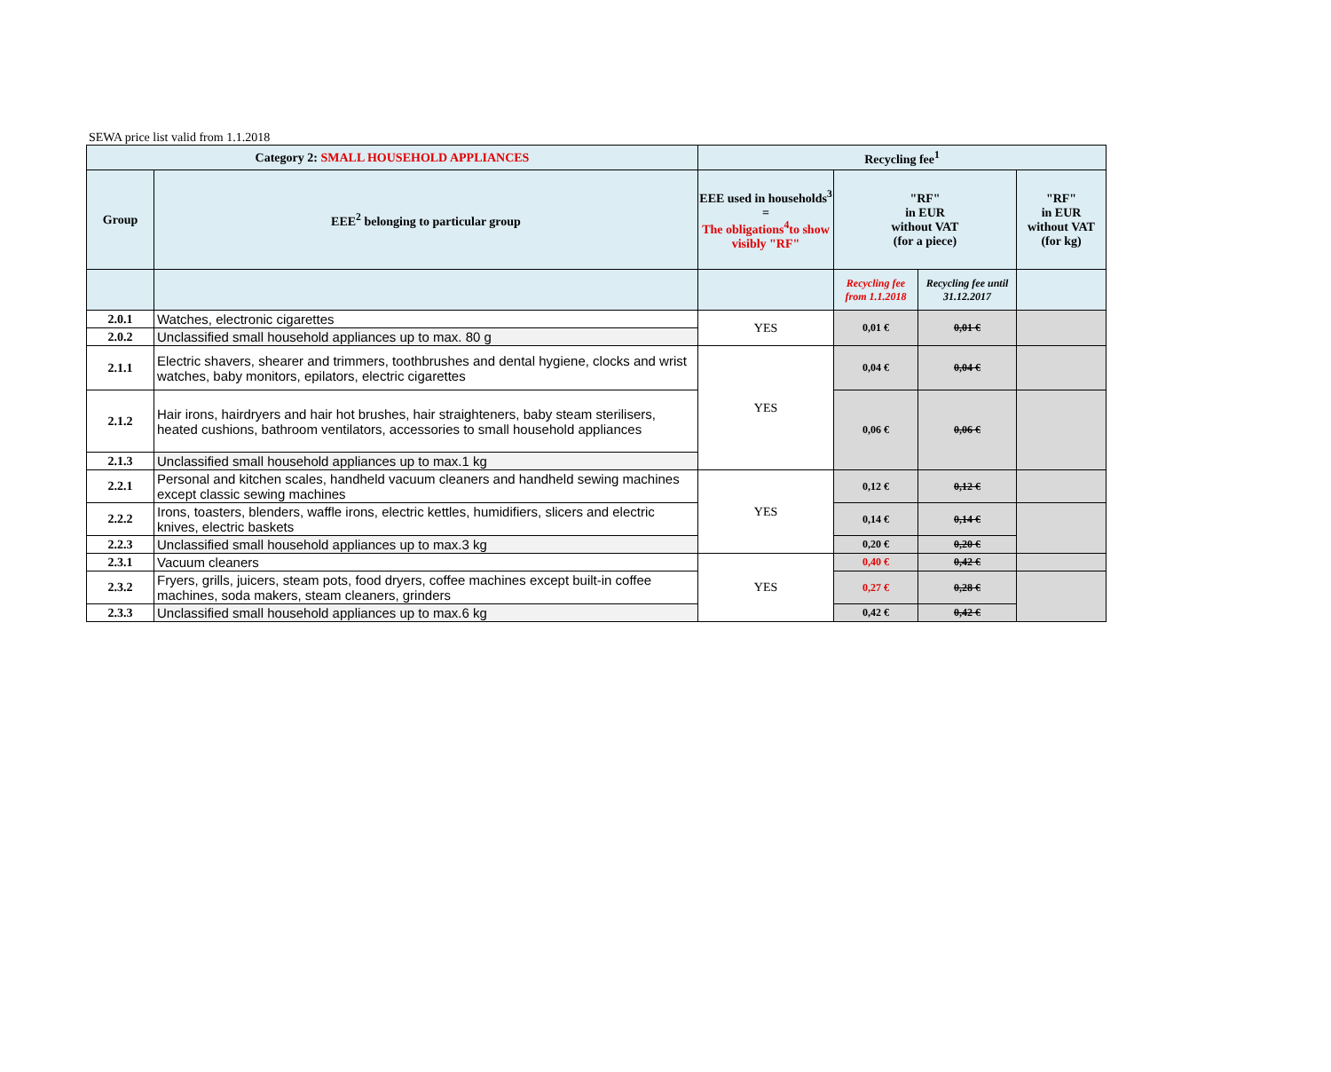SEWA price list valid from 1.1.2018
| Category 2: SMALL HOUSEHOLD APPLIANCES | | Recycling fee<sup>1</sup> | | | |
| --- | --- | --- | --- | --- | --- |
| Group | EEE<sup>2</sup> belonging to particular group | EEE used in households<sup>3</sup> = The obligations<sup>4</sup>to show visibly "RF" | "RF" in EUR without VAT (for a piece) | | "RF" in EUR without VAT (for kg) |
| | | | Recycling fee from 1.1.2018 | Recycling fee until 31.12.2017 | |
| 2.0.1 | Watches, electronic cigarettes | YES | 0,01 € | 0,01 € | |
| 2.0.2 | Unclassified small household appliances up to max. 80 g | | | | |
| 2.1.1 | Electric shavers, shearer and trimmers, toothbrushes and dental hygiene, clocks and wrist watches, baby monitors, epilators, electric cigarettes | YES | 0,04 € | 0,04 € | |
| 2.1.2 | Hair irons, hairdryers and hair hot brushes, hair straighteners, baby steam sterilisers, heated cushions, bathroom ventilators, accessories to small household appliances | | 0,06 € | 0,06 € | |
| 2.1.3 | Unclassified small household appliances up to max.1 kg | | | | |
| 2.2.1 | Personal and kitchen scales, handheld vacuum cleaners and handheld sewing machines except classic sewing machines | YES | 0,12 € | 0,12 € | |
| 2.2.2 | Irons, toasters, blenders, waffle irons, electric kettles, humidifiers, slicers and electric knives, electric baskets | | 0,14 € | 0,14 € | |
| 2.2.3 | Unclassified small household appliances up to max.3 kg | | 0,20 € | 0,20 € | |
| 2.3.1 | Vacuum cleaners | YES | 0,40 € | 0,42 € | |
| 2.3.2 | Fryers, grills, juicers, steam pots, food dryers, coffee machines except built-in coffee machines, soda makers, steam cleaners, grinders | | 0,27 € | 0,28 € | |
| 2.3.3 | Unclassified small household appliances up to max.6 kg | | 0,42 € | 0,42 € | |